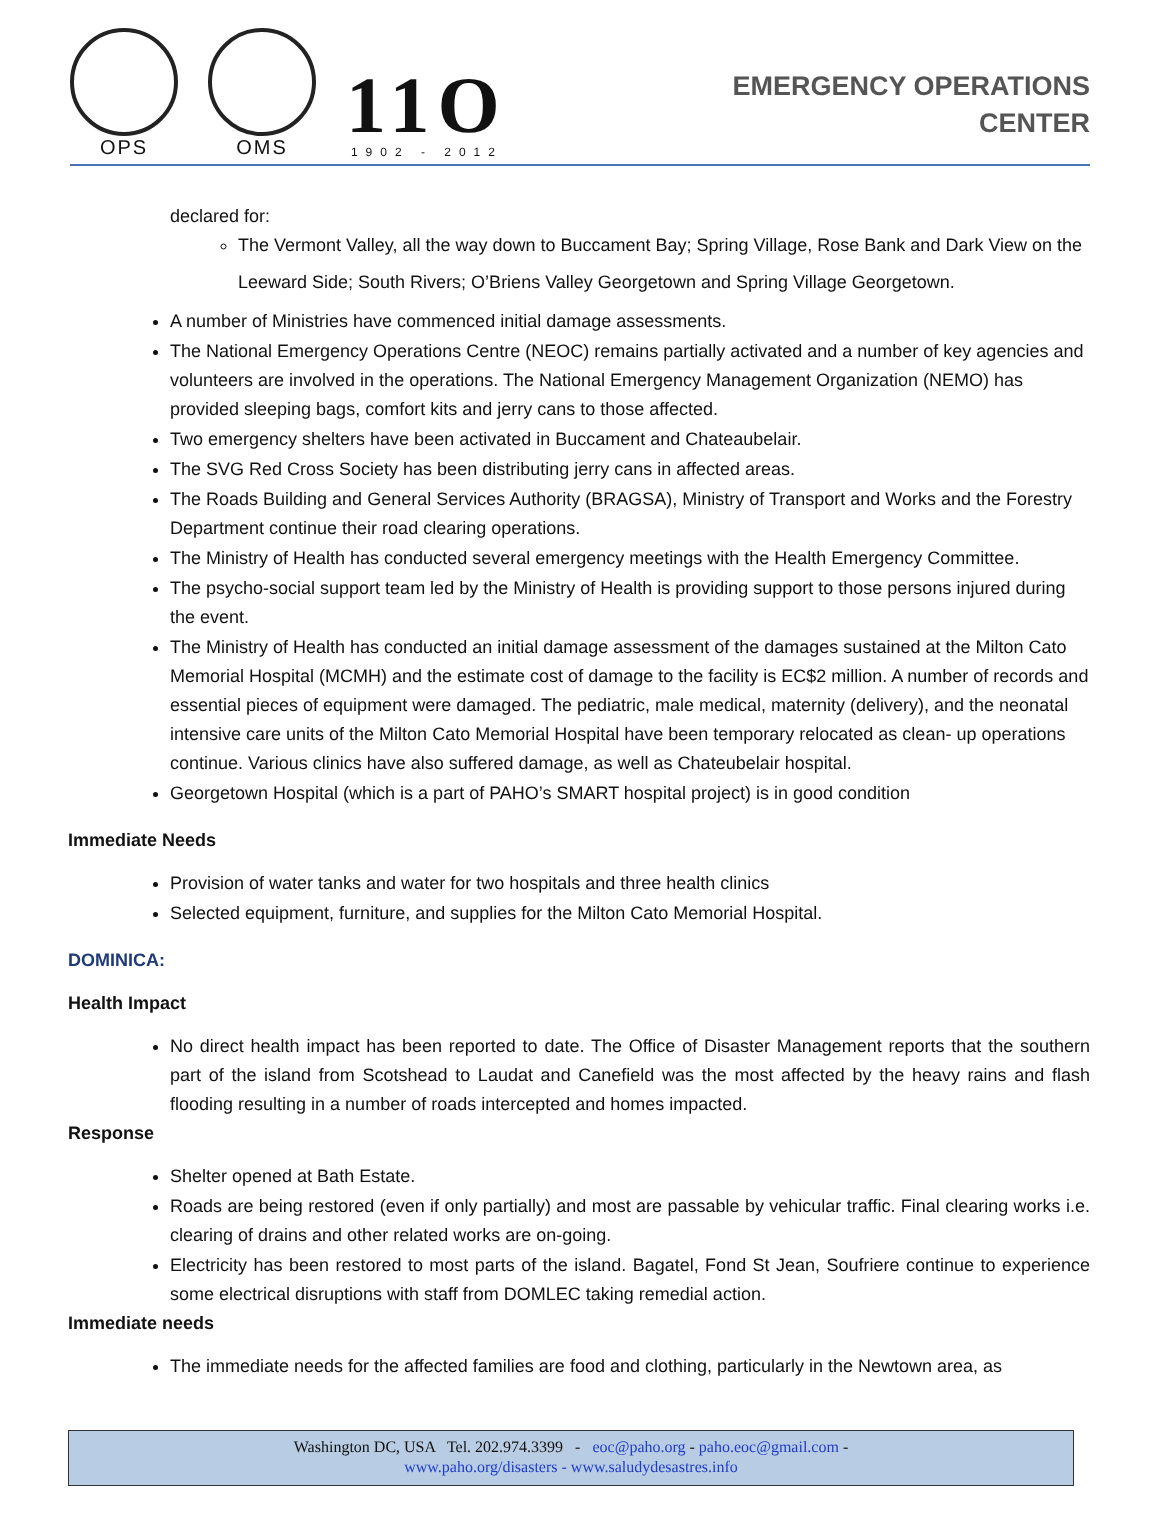OPS
OMS
11O
1902 - 2012
EMERGENCY OPERATIONS
CENTER
declared for:
The Vermont Valley, all the way down to Buccament Bay; Spring Village, Rose Bank and Dark View on the Leeward Side; South Rivers; O’Briens Valley Georgetown and Spring Village Georgetown.
A number of Ministries have commenced initial damage assessments.
The National Emergency Operations Centre (NEOC) remains partially activated and a number of key agencies and volunteers are involved in the operations. The National Emergency Management Organization (NEMO) has provided sleeping bags, comfort kits and jerry cans to those affected.
Two emergency shelters have been activated in Buccament and Chateaubelair.
The SVG Red Cross Society has been distributing jerry cans in affected areas.
The Roads Building and General Services Authority (BRAGSA), Ministry of Transport and Works and the Forestry Department continue their road clearing operations.
The Ministry of Health has conducted several emergency meetings with the Health Emergency Committee.
The psycho-social support team led by the Ministry of Health is providing support to those persons injured during the event.
The Ministry of Health has conducted an initial damage assessment of the damages sustained at the Milton Cato Memorial Hospital (MCMH) and the estimate cost of damage to the facility is EC$2 million. A number of records and essential pieces of equipment were damaged. The pediatric, male medical, maternity (delivery), and the neonatal intensive care units of the Milton Cato Memorial Hospital have been temporary relocated as clean- up operations continue. Various clinics have also suffered damage, as well as Chateubelair hospital.
Georgetown Hospital (which is a part of PAHO’s SMART hospital project) is in good condition
Immediate Needs
Provision of water tanks and water for two hospitals and three health clinics
Selected equipment, furniture, and supplies for the Milton Cato Memorial Hospital.
DOMINICA:
Health Impact
No direct health impact has been reported to date. The Office of Disaster Management reports that the southern part of the island from Scotshead to Laudat and Canefield was the most affected by the heavy rains and flash flooding resulting in a number of roads intercepted and homes impacted.
Response
Shelter opened at Bath Estate.
Roads are being restored (even if only partially) and most are passable by vehicular traffic. Final clearing works i.e. clearing of drains and other related works are on-going.
Electricity has been restored to most parts of the island. Bagatel, Fond St Jean, Soufriere continue to experience some electrical disruptions with staff from DOMLEC taking remedial action.
Immediate needs
The immediate needs for the affected families are food and clothing, particularly in the Newtown area, as
Washington DC, USA Tel. 202.974.3399 - eoc@paho.org - paho.eoc@gmail.com -
www.paho.org/disasters - www.saludydesastres.info